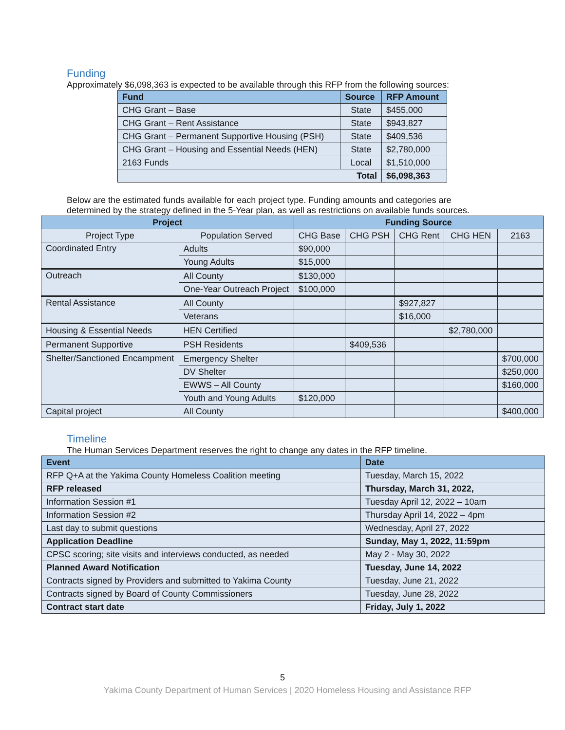Funding
Approximately $6,098,363 is expected to be available through this RFP from the following sources:
| Fund | Source | RFP Amount |
| --- | --- | --- |
| CHG Grant – Base | State | $455,000 |
| CHG Grant – Rent Assistance | State | $943,827 |
| CHG Grant – Permanent Supportive Housing (PSH) | State | $409,536 |
| CHG Grant – Housing and Essential Needs (HEN) | State | $2,780,000 |
| 2163 Funds | Local | $1,510,000 |
| Total | | $6,098,363 |
Below are the estimated funds available for each project type. Funding amounts and categories are
determined by the strategy defined in the 5-Year plan, as well as restrictions on available funds sources.
| Project | | Funding Source | | | | |
| --- | --- | --- | --- | --- | --- | --- |
| Project Type | Population Served | CHG Base | CHG PSH | CHG Rent | CHG HEN | 2163 |
| Coordinated Entry | Adults | $90,000 | | | | |
| | Young Adults | $15,000 | | | | |
| Outreach | All County | $130,000 | | | | |
| | One-Year Outreach Project | $100,000 | | | | |
| Rental Assistance | All County | | | $927,827 | | |
| | Veterans | | | $16,000 | | |
| Housing & Essential Needs | HEN Certified | | | | $2,780,000 | |
| Permanent Supportive | PSH Residents | | $409,536 | | | |
| Shelter/Sanctioned Encampment | Emergency Shelter | | | | | $700,000 |
| | DV Shelter | | | | | $250,000 |
| | EWWS – All County | | | | | $160,000 |
| | Youth and Young Adults | $120,000 | | | | |
| Capital project | All County | | | | | $400,000 |
Timeline
The Human Services Department reserves the right to change any dates in the RFP timeline.
| Event | Date |
| --- | --- |
| RFP Q+A at the Yakima County Homeless Coalition meeting | Tuesday, March 15, 2022 |
| RFP released | Thursday, March 31, 2022, |
| Information Session #1 | Tuesday April 12, 2022 – 10am |
| Information Session #2 | Thursday April 14, 2022 – 4pm |
| Last day to submit questions | Wednesday, April 27, 2022 |
| Application Deadline | Sunday, May 1, 2022, 11:59pm |
| CPSC scoring; site visits and interviews conducted, as needed | May 2 - May 30, 2022 |
| Planned Award Notification | Tuesday, June 14, 2022 |
| Contracts signed by Providers and submitted to Yakima County | Tuesday, June 21, 2022 |
| Contracts signed by Board of County Commissioners | Tuesday, June 28, 2022 |
| Contract start date | Friday, July 1, 2022 |
5
Yakima County Department of Human Services | 2020 Homeless Housing and Assistance RFP